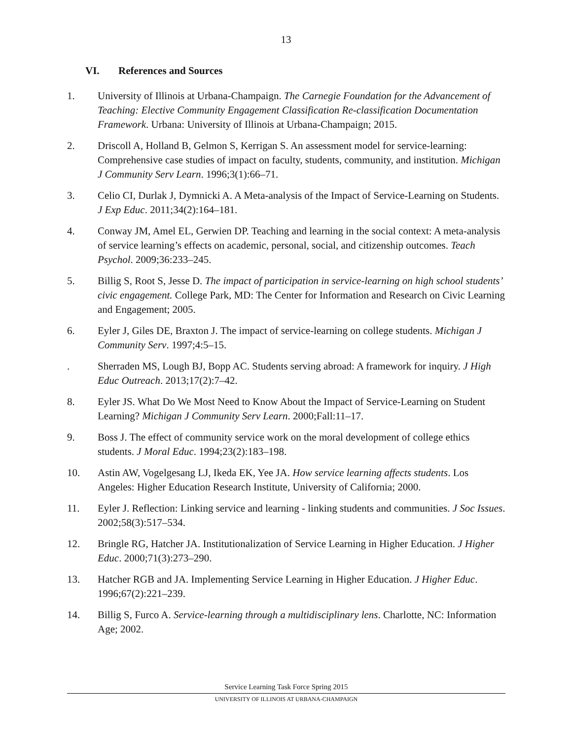13
VI. References and Sources
1. University of Illinois at Urbana-Champaign. The Carnegie Foundation for the Advancement of Teaching: Elective Community Engagement Classification Re-classification Documentation Framework. Urbana: University of Illinois at Urbana-Champaign; 2015.
2. Driscoll A, Holland B, Gelmon S, Kerrigan S. An assessment model for service-learning: Comprehensive case studies of impact on faculty, students, community, and institution. Michigan J Community Serv Learn. 1996;3(1):66–71.
3. Celio CI, Durlak J, Dymnicki A. A Meta-analysis of the Impact of Service-Learning on Students. J Exp Educ. 2011;34(2):164–181.
4. Conway JM, Amel EL, Gerwien DP. Teaching and learning in the social context: A meta-analysis of service learning’s effects on academic, personal, social, and citizenship outcomes. Teach Psychol. 2009;36:233–245.
5. Billig S, Root S, Jesse D. The impact of participation in service-learning on high school students’ civic engagement. College Park, MD: The Center for Information and Research on Civic Learning and Engagement; 2005.
6. Eyler J, Giles DE, Braxton J. The impact of service-learning on college students. Michigan J Community Serv. 1997;4:5–15.
. Sherraden MS, Lough BJ, Bopp AC. Students serving abroad: A framework for inquiry. J High Educ Outreach. 2013;17(2):7–42.
8. Eyler JS. What Do We Most Need to Know About the Impact of Service-Learning on Student Learning? Michigan J Community Serv Learn. 2000;Fall:11–17.
9. Boss J. The effect of community service work on the moral development of college ethics students. J Moral Educ. 1994;23(2):183–198.
10. Astin AW, Vogelgesang LJ, Ikeda EK, Yee JA. How service learning affects students. Los Angeles: Higher Education Research Institute, University of California; 2000.
11. Eyler J. Reflection: Linking service and learning - linking students and communities. J Soc Issues. 2002;58(3):517–534.
12. Bringle RG, Hatcher JA. Institutionalization of Service Learning in Higher Education. J Higher Educ. 2000;71(3):273–290.
13. Hatcher RGB and JA. Implementing Service Learning in Higher Education. J Higher Educ. 1996;67(2):221–239.
14. Billig S, Furco A. Service-learning through a multidisciplinary lens. Charlotte, NC: Information Age; 2002.
Service Learning Task Force Spring 2015
UNIVERSITY OF ILLINOIS AT URBANA-CHAMPAIGN